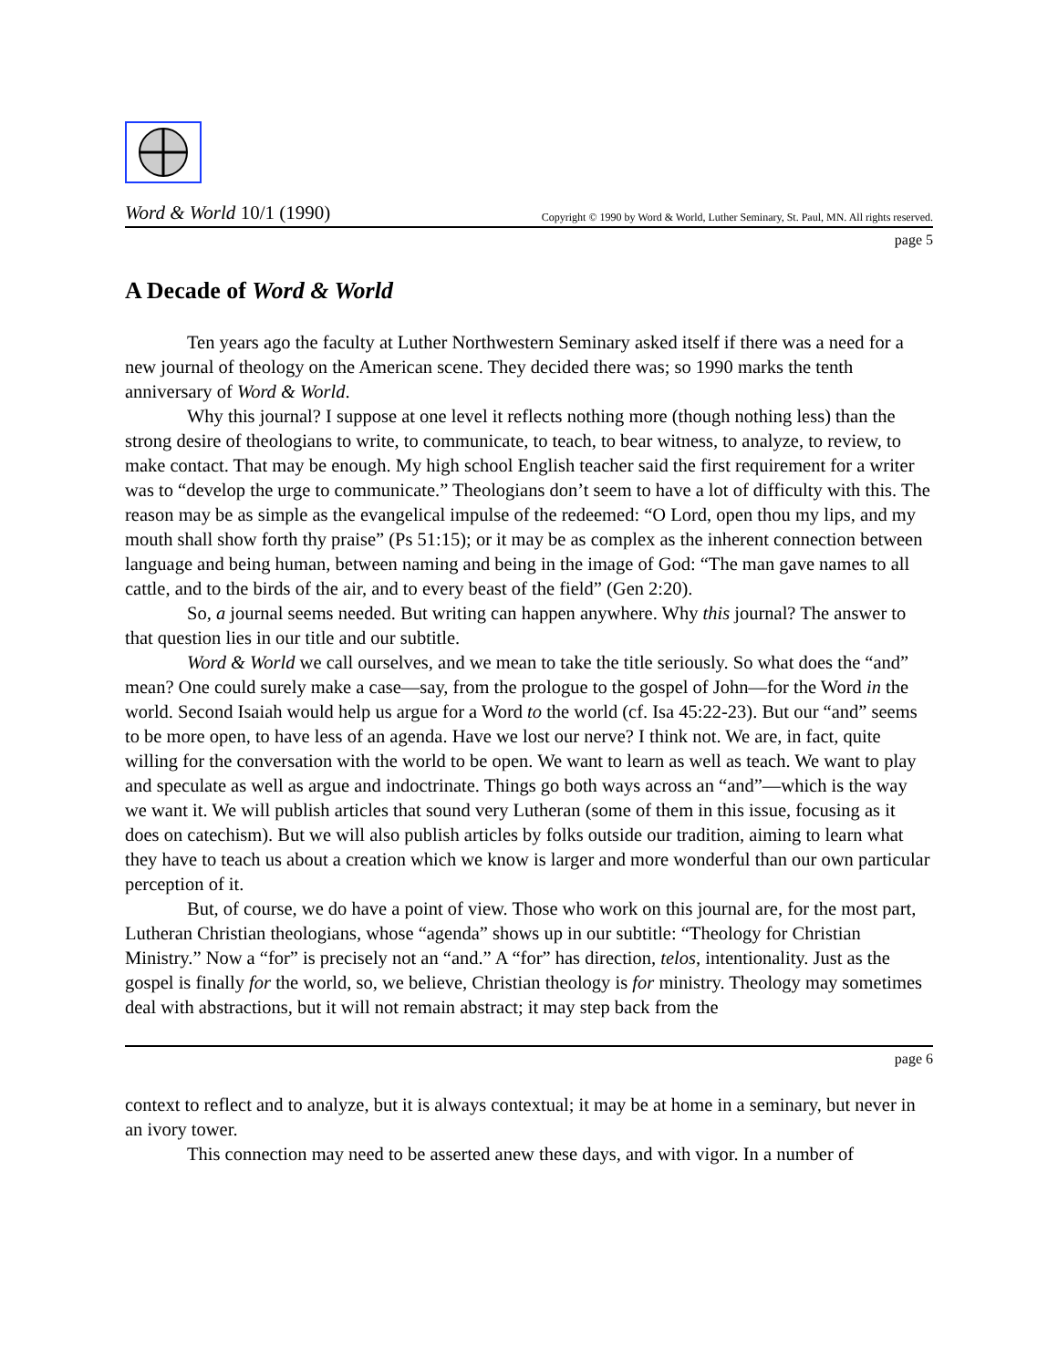Word & World 10/1 (1990) Copyright © 1990 by Word & World, Luther Seminary, St. Paul, MN. All rights reserved.
page 5
A Decade of Word & World
Ten years ago the faculty at Luther Northwestern Seminary asked itself if there was a need for a new journal of theology on the American scene. They decided there was; so 1990 marks the tenth anniversary of Word & World.
Why this journal? I suppose at one level it reflects nothing more (though nothing less) than the strong desire of theologians to write, to communicate, to teach, to bear witness, to analyze, to review, to make contact. That may be enough. My high school English teacher said the first requirement for a writer was to “develop the urge to communicate.” Theologians don’t seem to have a lot of difficulty with this. The reason may be as simple as the evangelical impulse of the redeemed: “O Lord, open thou my lips, and my mouth shall show forth thy praise” (Ps 51:15); or it may be as complex as the inherent connection between language and being human, between naming and being in the image of God: “The man gave names to all cattle, and to the birds of the air, and to every beast of the field” (Gen 2:20).
So, a journal seems needed. But writing can happen anywhere. Why this journal? The answer to that question lies in our title and our subtitle.
Word & World we call ourselves, and we mean to take the title seriously. So what does the “and” mean? One could surely make a case—say, from the prologue to the gospel of John—for the Word in the world. Second Isaiah would help us argue for a Word to the world (cf. Isa 45:22-23). But our “and” seems to be more open, to have less of an agenda. Have we lost our nerve? I think not. We are, in fact, quite willing for the conversation with the world to be open. We want to learn as well as teach. We want to play and speculate as well as argue and indoctrinate. Things go both ways across an “and”—which is the way we want it. We will publish articles that sound very Lutheran (some of them in this issue, focusing as it does on catechism). But we will also publish articles by folks outside our tradition, aiming to learn what they have to teach us about a creation which we know is larger and more wonderful than our own particular perception of it.
But, of course, we do have a point of view. Those who work on this journal are, for the most part, Lutheran Christian theologians, whose “agenda” shows up in our subtitle: “Theology for Christian Ministry.” Now a “for” is precisely not an “and.” A “for” has direction, telos, intentionality. Just as the gospel is finally for the world, so, we believe, Christian theology is for ministry. Theology may sometimes deal with abstractions, but it will not remain abstract; it may step back from the
page 6
context to reflect and to analyze, but it is always contextual; it may be at home in a seminary, but never in an ivory tower.
This connection may need to be asserted anew these days, and with vigor. In a number of